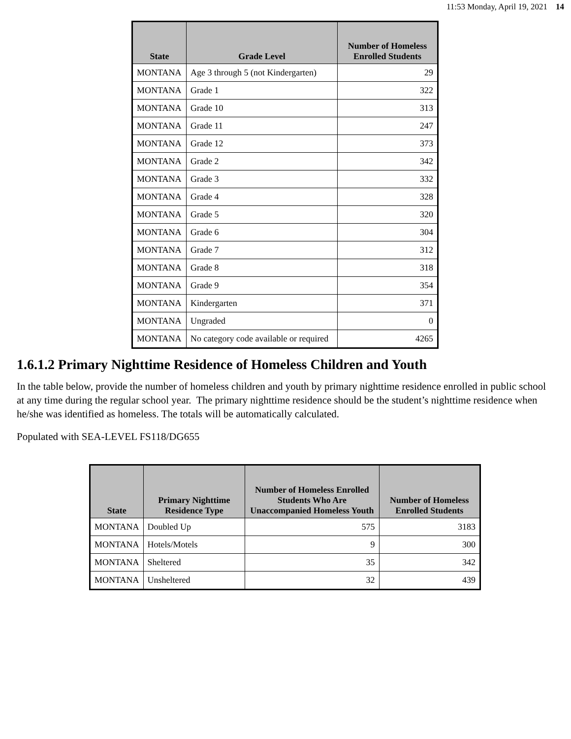11:53 Monday, April 19, 2021 14
| State | Grade Level | Number of Homeless Enrolled Students |
| --- | --- | --- |
| MONTANA | Age 3 through 5 (not Kindergarten) | 29 |
| MONTANA | Grade 1 | 322 |
| MONTANA | Grade 10 | 313 |
| MONTANA | Grade 11 | 247 |
| MONTANA | Grade 12 | 373 |
| MONTANA | Grade 2 | 342 |
| MONTANA | Grade 3 | 332 |
| MONTANA | Grade 4 | 328 |
| MONTANA | Grade 5 | 320 |
| MONTANA | Grade 6 | 304 |
| MONTANA | Grade 7 | 312 |
| MONTANA | Grade 8 | 318 |
| MONTANA | Grade 9 | 354 |
| MONTANA | Kindergarten | 371 |
| MONTANA | Ungraded | 0 |
| MONTANA | No category code available or required | 4265 |
1.6.1.2 Primary Nighttime Residence of Homeless Children and Youth
In the table below, provide the number of homeless children and youth by primary nighttime residence enrolled in public school at any time during the regular school year. The primary nighttime residence should be the student’s nighttime residence when he/she was identified as homeless. The totals will be automatically calculated.
Populated with SEA-LEVEL FS118/DG655
| State | Primary Nighttime Residence Type | Number of Homeless Enrolled Students Who Are Unaccompanied Homeless Youth | Number of Homeless Enrolled Students |
| --- | --- | --- | --- |
| MONTANA | Doubled Up | 575 | 3183 |
| MONTANA | Hotels/Motels | 9 | 300 |
| MONTANA | Sheltered | 35 | 342 |
| MONTANA | Unsheltered | 32 | 439 |